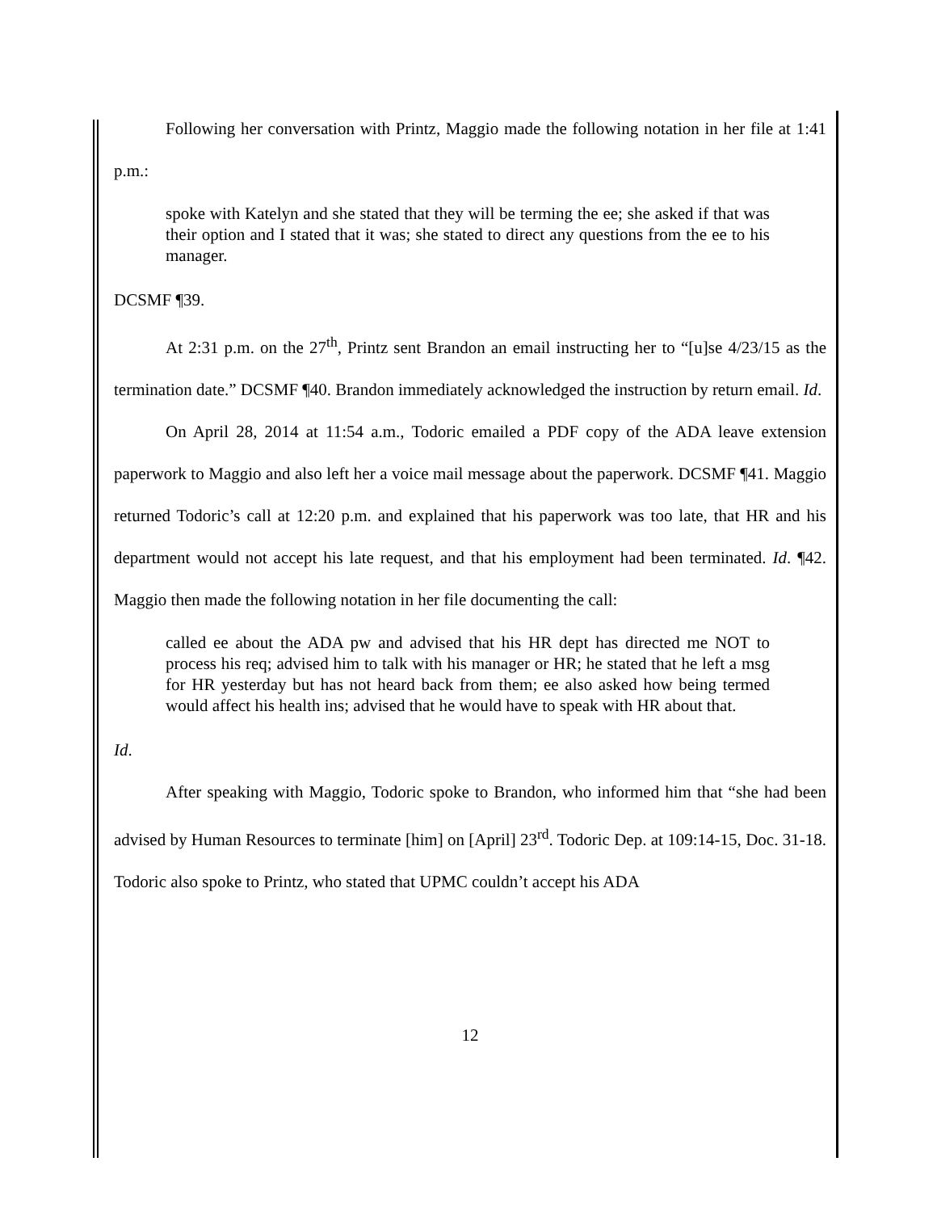Following her conversation with Printz, Maggio made the following notation in her file at 1:41 p.m.:
spoke with Katelyn and she stated that they will be terming the ee; she asked if that was their option and I stated that it was; she stated to direct any questions from the ee to his manager.
DCSMF ¶39.
At 2:31 p.m. on the 27<sup>th</sup>, Printz sent Brandon an email instructing her to “[u]se 4/23/15 as the termination date.” DCSMF ¶40. Brandon immediately acknowledged the instruction by return email. Id.
On April 28, 2014 at 11:54 a.m., Todoric emailed a PDF copy of the ADA leave extension paperwork to Maggio and also left her a voice mail message about the paperwork. DCSMF ¶41. Maggio returned Todoric’s call at 12:20 p.m. and explained that his paperwork was too late, that HR and his department would not accept his late request, and that his employment had been terminated. Id. ¶42. Maggio then made the following notation in her file documenting the call:
called ee about the ADA pw and advised that his HR dept has directed me NOT to process his req; advised him to talk with his manager or HR; he stated that he left a msg for HR yesterday but has not heard back from them; ee also asked how being termed would affect his health ins; advised that he would have to speak with HR about that.
Id.
After speaking with Maggio, Todoric spoke to Brandon, who informed him that “she had been advised by Human Resources to terminate [him] on [April] 23<sup>rd</sup>. Todoric Dep. at 109:14-15, Doc. 31-18. Todoric also spoke to Printz, who stated that UPMC couldn’t accept his ADA
12